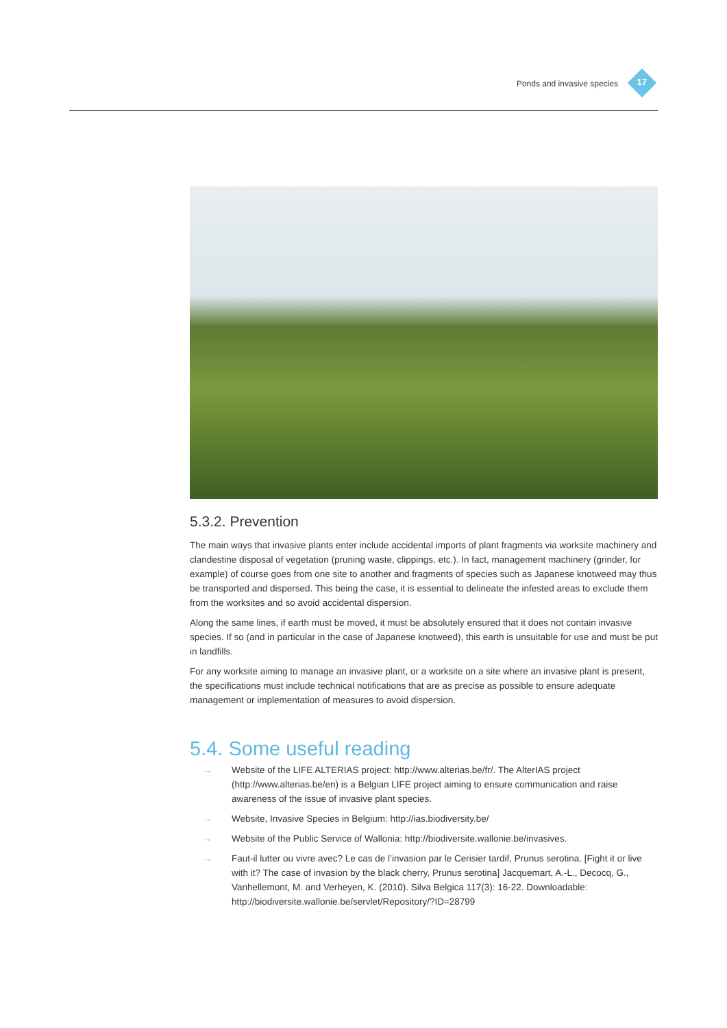Ponds and invasive species 17
5.3.2. Prevention
The main ways that invasive plants enter include accidental imports of plant fragments via worksite machinery and clandestine disposal of vegetation (pruning waste, clippings, etc.). In fact, management machinery (grinder, for example) of course goes from one site to another and fragments of species such as Japanese knotweed may thus be transported and dispersed. This being the case, it is essential to delineate the infested areas to exclude them from the worksites and so avoid accidental dispersion.
Along the same lines, if earth must be moved, it must be absolutely ensured that it does not contain invasive species. If so (and in particular in the case of Japanese knotweed), this earth is unsuitable for use and must be put in landfills.
For any worksite aiming to manage an invasive plant, or a worksite on a site where an invasive plant is present, the specifications must include technical notifications that are as precise as possible to ensure adequate management or implementation of measures to avoid dispersion.
5.4. Some useful reading
→ Website of the LIFE ALTERIAS project: http://www.alterias.be/fr/. The AlterIAS project (http://www.alterias.be/en) is a Belgian LIFE project aiming to ensure communication and raise awareness of the issue of invasive plant species.
→ Website, Invasive Species in Belgium: http://ias.biodiversity.be/
→ Website of the Public Service of Wallonia: http://biodiversite.wallonie.be/invasives.
→ Faut-il lutter ou vivre avec? Le cas de l’invasion par le Cerisier tardif, Prunus serotina. [Fight it or live with it? The case of invasion by the black cherry, Prunus serotina] Jacquemart, A.-L., Decocq, G., Vanhellemont, M. and Verheyen, K. (2010). Silva Belgica 117(3): 16-22. Downloadable: http://biodiversite.wallonie.be/servlet/Repository/?ID=28799